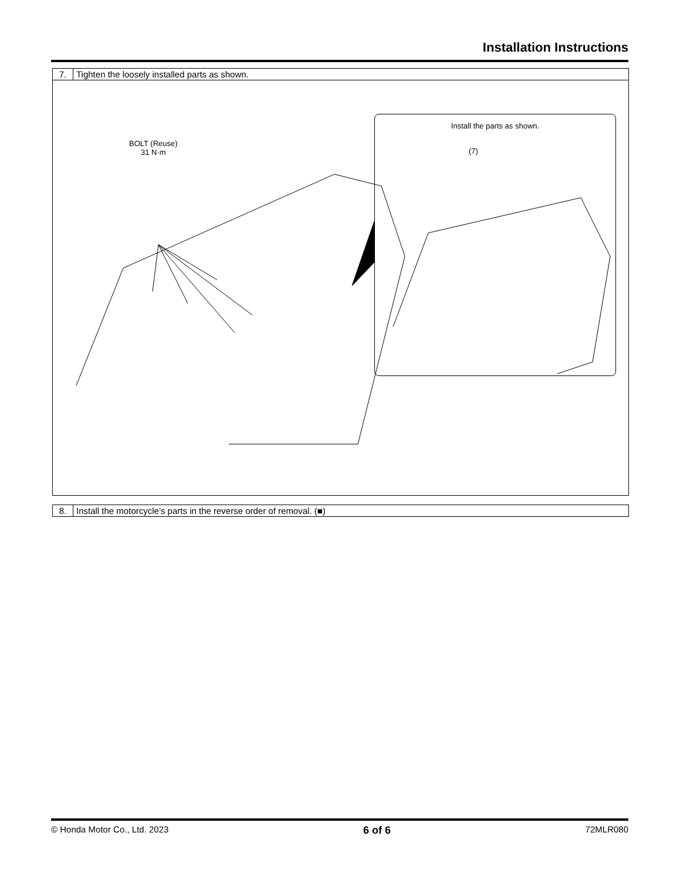Installation Instructions
| 7. | Tighten the loosely installed parts as shown. |
| BOLT (Reuse) 31 N·m Install the parts as shown. (7) | |
| 8. | Install the motorcycle’s parts in the reverse order of removal. (■) |
© Honda Motor Co., Ltd. 2023 6 of 6 72MLR080